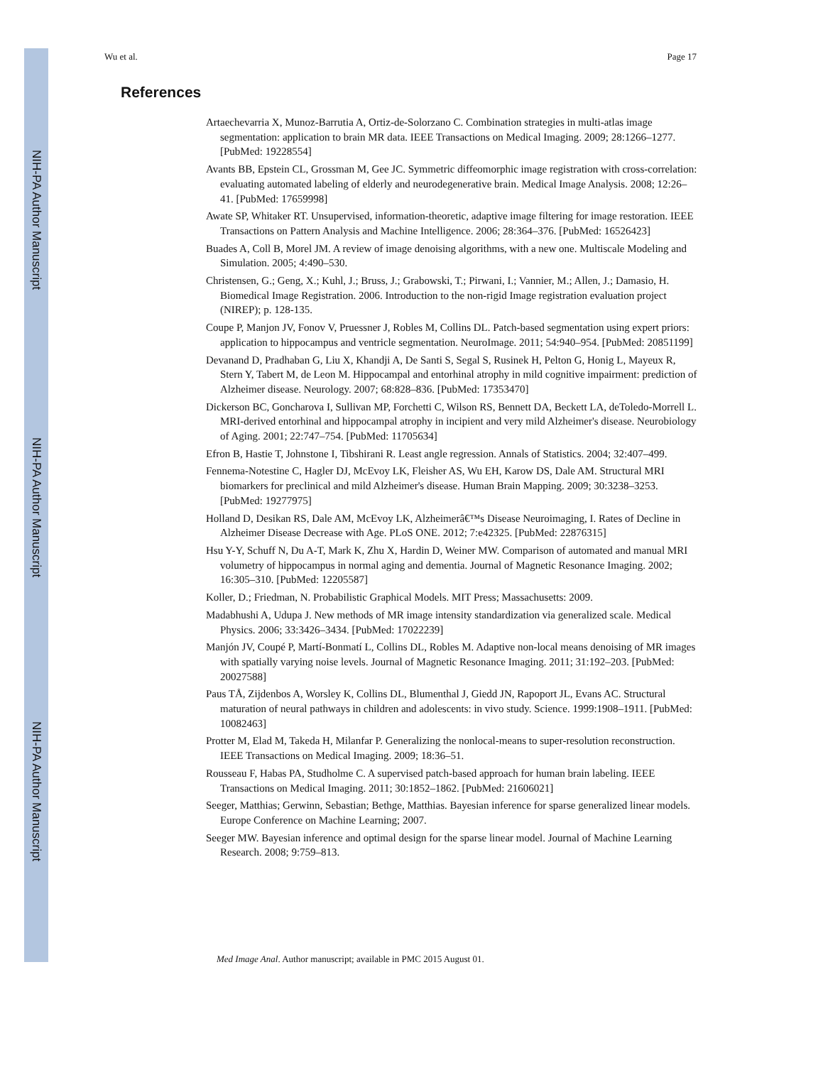NIH-PA Author Manuscript
NIH-PA Author Manuscript
NIH-PA Author Manuscript
Wu et al. Page 17
References
Artaechevarria X, Munoz-Barrutia A, Ortiz-de-Solorzano C. Combination strategies in multi-atlas image segmentation: application to brain MR data. IEEE Transactions on Medical Imaging. 2009; 28:1266–1277. [PubMed: 19228554]
Avants BB, Epstein CL, Grossman M, Gee JC. Symmetric diffeomorphic image registration with cross-correlation: evaluating automated labeling of elderly and neurodegenerative brain. Medical Image Analysis. 2008; 12:26–41. [PubMed: 17659998]
Awate SP, Whitaker RT. Unsupervised, information-theoretic, adaptive image filtering for image restoration. IEEE Transactions on Pattern Analysis and Machine Intelligence. 2006; 28:364–376. [PubMed: 16526423]
Buades A, Coll B, Morel JM. A review of image denoising algorithms, with a new one. Multiscale Modeling and Simulation. 2005; 4:490–530.
Christensen, G.; Geng, X.; Kuhl, J.; Bruss, J.; Grabowski, T.; Pirwani, I.; Vannier, M.; Allen, J.; Damasio, H. Biomedical Image Registration. 2006. Introduction to the non-rigid Image registration evaluation project (NIREP); p. 128-135.
Coupe P, Manjon JV, Fonov V, Pruessner J, Robles M, Collins DL. Patch-based segmentation using expert priors: application to hippocampus and ventricle segmentation. NeuroImage. 2011; 54:940–954. [PubMed: 20851199]
Devanand D, Pradhaban G, Liu X, Khandji A, De Santi S, Segal S, Rusinek H, Pelton G, Honig L, Mayeux R, Stern Y, Tabert M, de Leon M. Hippocampal and entorhinal atrophy in mild cognitive impairment: prediction of Alzheimer disease. Neurology. 2007; 68:828–836. [PubMed: 17353470]
Dickerson BC, Goncharova I, Sullivan MP, Forchetti C, Wilson RS, Bennett DA, Beckett LA, deToledo-Morrell L. MRI-derived entorhinal and hippocampal atrophy in incipient and very mild Alzheimer's disease. Neurobiology of Aging. 2001; 22:747–754. [PubMed: 11705634]
Efron B, Hastie T, Johnstone I, Tibshirani R. Least angle regression. Annals of Statistics. 2004; 32:407–499.
Fennema-Notestine C, Hagler DJ, McEvoy LK, Fleisher AS, Wu EH, Karow DS, Dale AM. Structural MRI biomarkers for preclinical and mild Alzheimer's disease. Human Brain Mapping. 2009; 30:3238–3253. [PubMed: 19277975]
Holland D, Desikan RS, Dale AM, McEvoy LK, Alzheimerâ€™s Disease Neuroimaging, I. Rates of Decline in Alzheimer Disease Decrease with Age. PLoS ONE. 2012; 7:e42325. [PubMed: 22876315]
Hsu Y-Y, Schuff N, Du A-T, Mark K, Zhu X, Hardin D, Weiner MW. Comparison of automated and manual MRI volumetry of hippocampus in normal aging and dementia. Journal of Magnetic Resonance Imaging. 2002; 16:305–310. [PubMed: 12205587]
Koller, D.; Friedman, N. Probabilistic Graphical Models. MIT Press; Massachusetts: 2009.
Madabhushi A, Udupa J. New methods of MR image intensity standardization via generalized scale. Medical Physics. 2006; 33:3426–3434. [PubMed: 17022239]
Manjón JV, Coupé P, Martí-Bonmatí L, Collins DL, Robles M. Adaptive non-local means denoising of MR images with spatially varying noise levels. Journal of Magnetic Resonance Imaging. 2011; 31:192–203. [PubMed: 20027588]
Paus TÅ, Zijdenbos A, Worsley K, Collins DL, Blumenthal J, Giedd JN, Rapoport JL, Evans AC. Structural maturation of neural pathways in children and adolescents: in vivo study. Science. 1999:1908–1911. [PubMed: 10082463]
Protter M, Elad M, Takeda H, Milanfar P. Generalizing the nonlocal-means to super-resolution reconstruction. IEEE Transactions on Medical Imaging. 2009; 18:36–51.
Rousseau F, Habas PA, Studholme C. A supervised patch-based approach for human brain labeling. IEEE Transactions on Medical Imaging. 2011; 30:1852–1862. [PubMed: 21606021]
Seeger, Matthias; Gerwinn, Sebastian; Bethge, Matthias. Bayesian inference for sparse generalized linear models. Europe Conference on Machine Learning; 2007.
Seeger MW. Bayesian inference and optimal design for the sparse linear model. Journal of Machine Learning Research. 2008; 9:759–813.
Med Image Anal. Author manuscript; available in PMC 2015 August 01.